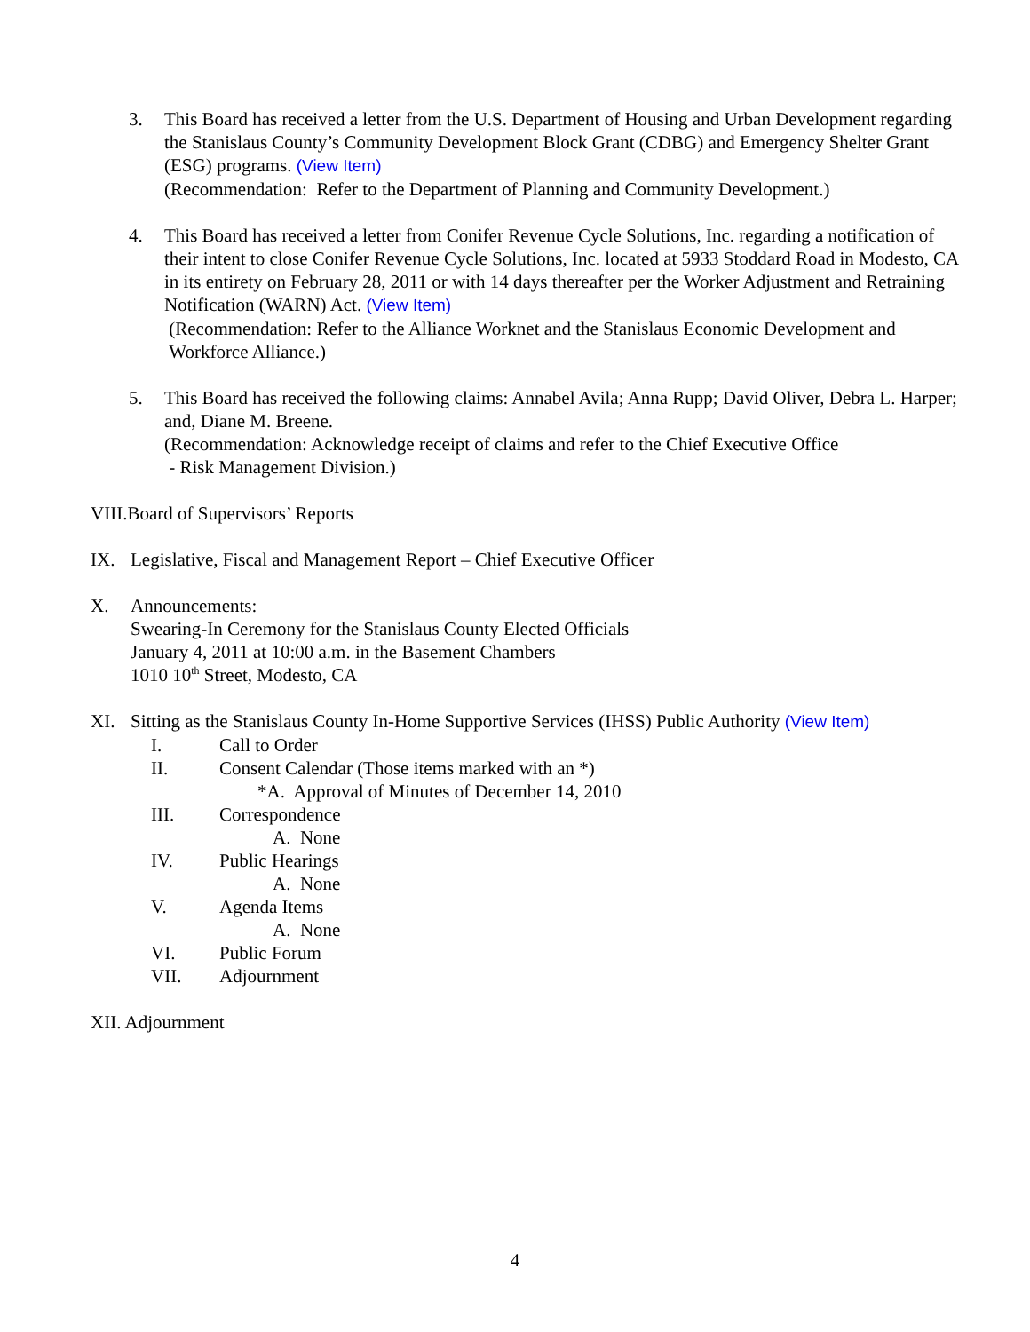3. This Board has received a letter from the U.S. Department of Housing and Urban Development regarding the Stanislaus County’s Community Development Block Grant (CDBG) and Emergency Shelter Grant (ESG) programs. (View Item)
(Recommendation: Refer to the Department of Planning and Community Development.)
4. This Board has received a letter from Conifer Revenue Cycle Solutions, Inc. regarding a notification of their intent to close Conifer Revenue Cycle Solutions, Inc. located at 5933 Stoddard Road in Modesto, CA in its entirety on February 28, 2011 or with 14 days thereafter per the Worker Adjustment and Retraining Notification (WARN) Act. (View Item)
(Recommendation: Refer to the Alliance Worknet and the Stanislaus Economic Development and
Workforce Alliance.)
5. This Board has received the following claims: Annabel Avila; Anna Rupp; David Oliver, Debra L. Harper; and, Diane M. Breene.
(Recommendation: Acknowledge receipt of claims and refer to the Chief Executive Office
- Risk Management Division.)
VIII.Board of Supervisors’ Reports
IX. Legislative, Fiscal and Management Report – Chief Executive Officer
X. Announcements:
Swearing-In Ceremony for the Stanislaus County Elected Officials
January 4, 2011 at 10:00 a.m. in the Basement Chambers
1010 10<sup>th</sup> Street, Modesto, CA
XI. Sitting as the Stanislaus County In-Home Supportive Services (IHSS) Public Authority (View Item)
I. Call to Order
II. Consent Calendar (Those items marked with an *)
*A. Approval of Minutes of December 14, 2010
III. Correspondence
A. None
IV. Public Hearings
A. None
V. Agenda Items
A. None
VI. Public Forum
VII. Adjournment
XII. Adjournment
4